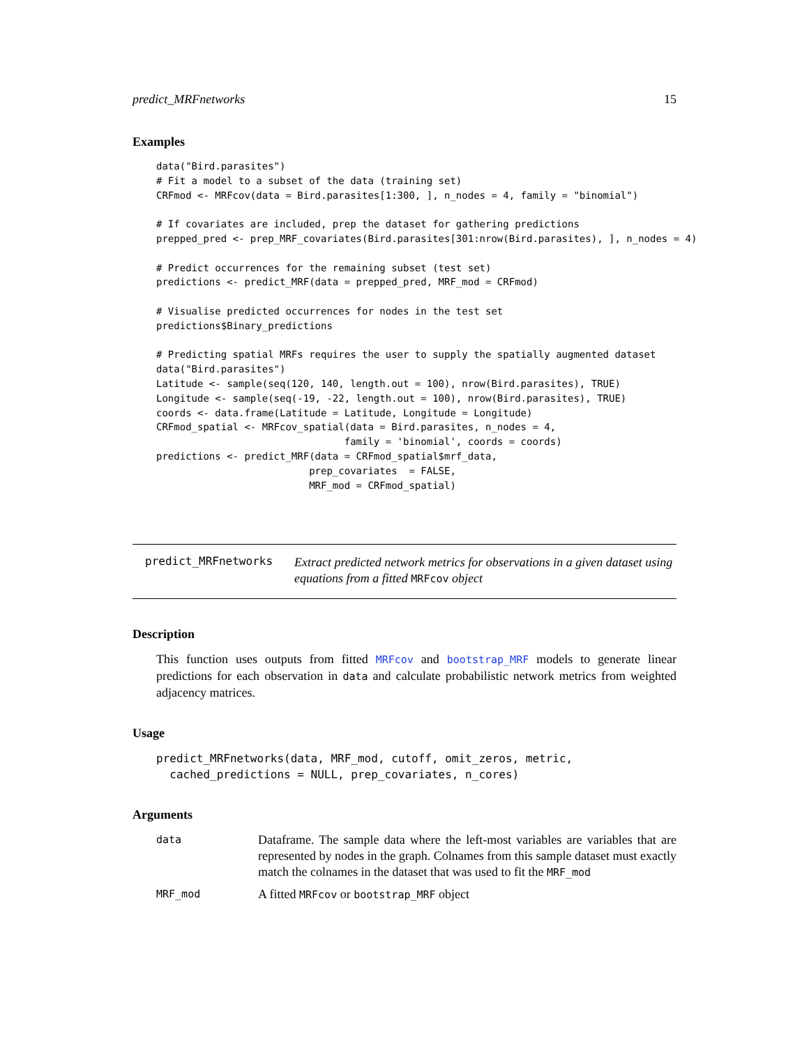predict_MRFnetworks 15
Examples
data("Bird.parasites")
# Fit a model to a subset of the data (training set)
CRFmod <- MRFcov(data = Bird.parasites[1:300, ], n_nodes = 4, family = "binomial")

# If covariates are included, prep the dataset for gathering predictions
prepped_pred <- prep_MRF_covariates(Bird.parasites[301:nrow(Bird.parasites), ], n_nodes = 4)

# Predict occurrences for the remaining subset (test set)
predictions <- predict_MRF(data = prepped_pred, MRF_mod = CRFmod)

# Visualise predicted occurrences for nodes in the test set
predictions$Binary_predictions

# Predicting spatial MRFs requires the user to supply the spatially augmented dataset
data("Bird.parasites")
Latitude <- sample(seq(120, 140, length.out = 100), nrow(Bird.parasites), TRUE)
Longitude <- sample(seq(-19, -22, length.out = 100), nrow(Bird.parasites), TRUE)
coords <- data.frame(Latitude = Latitude, Longitude = Longitude)
CRFmod_spatial <- MRFcov_spatial(data = Bird.parasites, n_nodes = 4,
                                family = 'binomial', coords = coords)
predictions <- predict_MRF(data = CRFmod_spatial$mrf_data,
                          prep_covariates  = FALSE,
                          MRF_mod = CRFmod_spatial)
predict_MRFnetworks
Extract predicted network metrics for observations in a given dataset using equations from a fitted MRFcov object
Description
This function uses outputs from fitted MRFcov and bootstrap_MRF models to generate linear predictions for each observation in data and calculate probabilistic network metrics from weighted adjacency matrices.
Usage
predict_MRFnetworks(data, MRF_mod, cutoff, omit_zeros, metric,
  cached_predictions = NULL, prep_covariates, n_cores)
Arguments
| data | Dataframe. The sample data where the left-most variables are variables that are represented by nodes in the graph. Colnames from this sample dataset must exactly match the colnames in the dataset that was used to fit the MRF_mod |
| MRF_mod | A fitted MRFcov or bootstrap_MRF object |